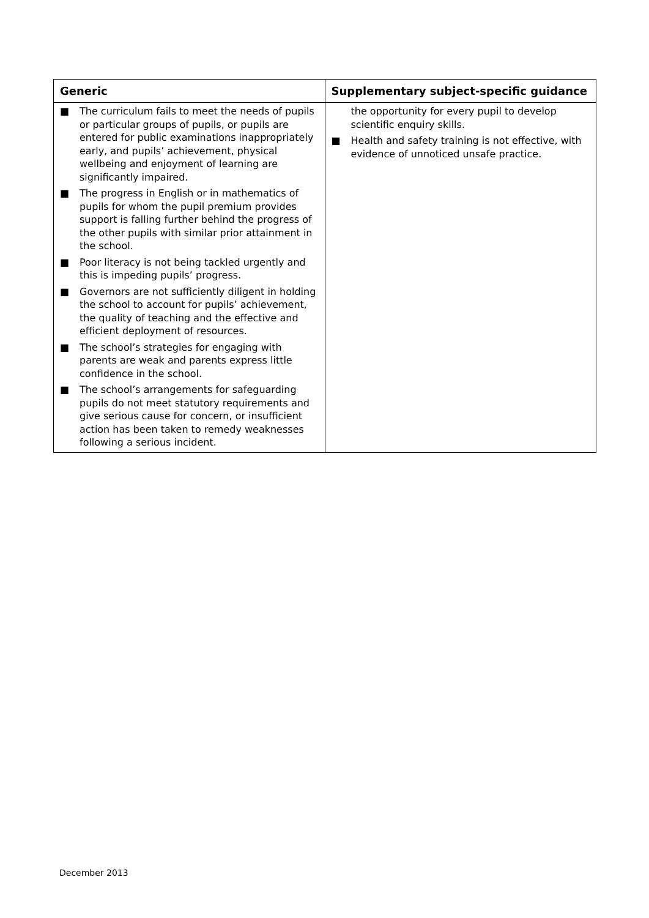| Generic | Supplementary subject-specific guidance |
| --- | --- |
| ■ The curriculum fails to meet the needs of pupils or particular groups of pupils, or pupils are entered for public examinations inappropriately early, and pupils’ achievement, physical wellbeing and enjoyment of learning are significantly impaired. ■ The progress in English or in mathematics of pupils for whom the pupil premium provides support is falling further behind the progress of the other pupils with similar prior attainment in the school. ■ Poor literacy is not being tackled urgently and this is impeding pupils’ progress. ■ Governors are not sufficiently diligent in holding the school to account for pupils’ achievement, the quality of teaching and the effective and efficient deployment of resources. ■ The school’s strategies for engaging with parents are weak and parents express little confidence in the school. ■ The school’s arrangements for safeguarding pupils do not meet statutory requirements and give serious cause for concern, or insufficient action has been taken to remedy weaknesses following a serious incident. | the opportunity for every pupil to develop scientific enquiry skills. ■ Health and safety training is not effective, with evidence of unnoticed unsafe practice. |
December 2013